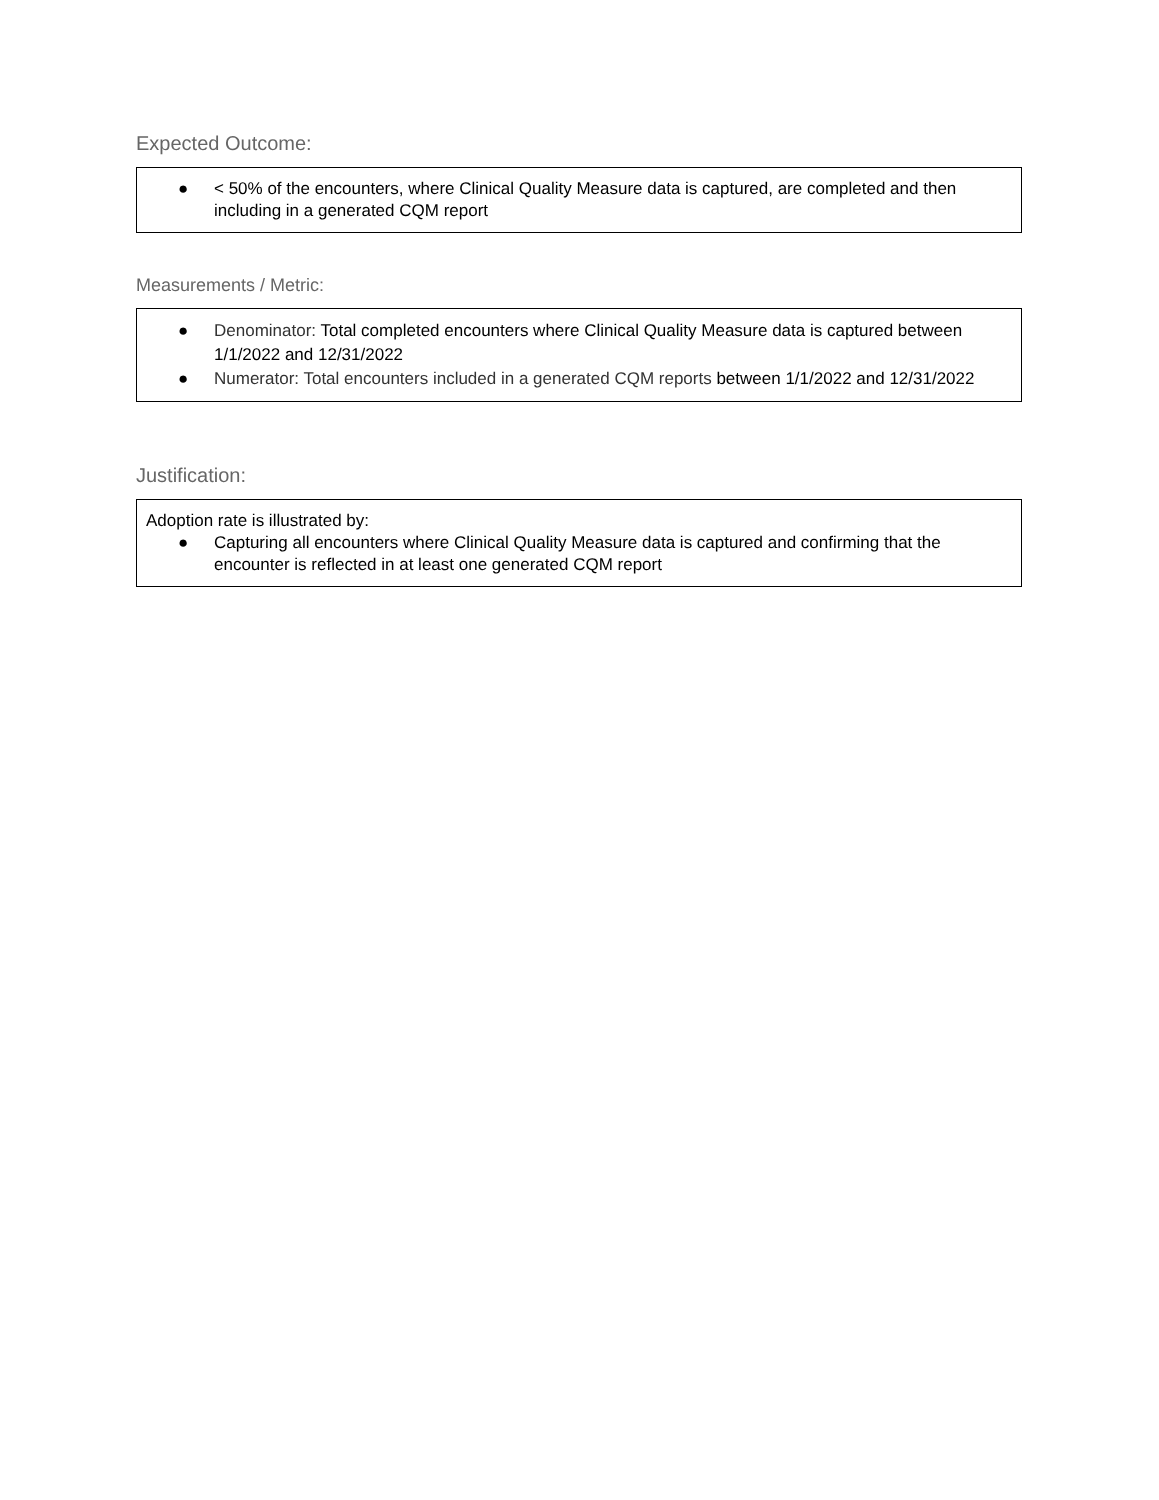Expected Outcome:
| ● < 50% of the encounters, where Clinical Quality Measure data is captured, are completed and then including in a generated CQM report |
Measurements / Metric:
| ● Denominator: Total completed encounters where Clinical Quality Measure data is captured between 1/1/2022 and 12/31/2022 ● Numerator: Total encounters included in a generated CQM reports between 1/1/2022 and 12/31/2022 |
Justification:
| Adoption rate is illustrated by: ● Capturing all encounters where Clinical Quality Measure data is captured and confirming that the encounter is reflected in at least one generated CQM report |